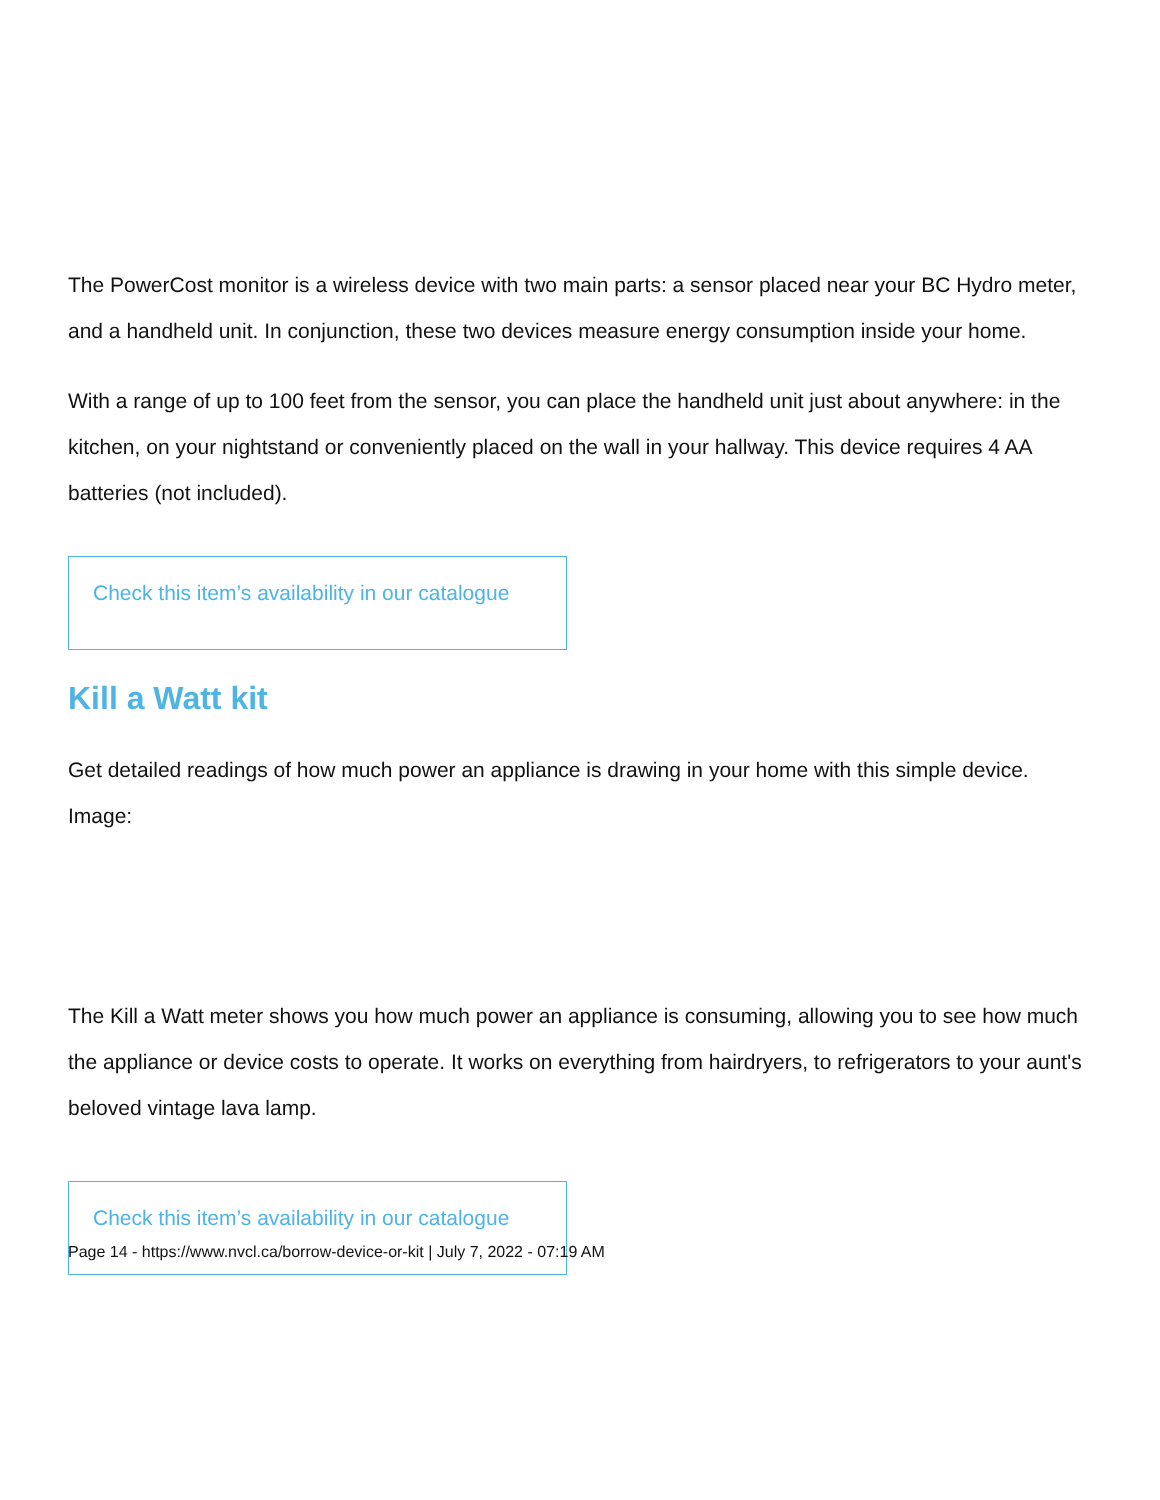The PowerCost monitor is a wireless device with two main parts: a sensor placed near your BC Hydro meter, and a handheld unit. In conjunction, these two devices measure energy consumption inside your home.
With a range of up to 100 feet from the sensor, you can place the handheld unit just about anywhere: in the kitchen, on your nightstand or conveniently placed on the wall in your hallway. This device requires 4 AA batteries (not included).
Check this item’s availability in our catalogue
Kill a Watt kit
Get detailed readings of how much power an appliance is drawing in your home with this simple device.
Image:
The Kill a Watt meter shows you how much power an appliance is consuming, allowing you to see how much the appliance or device costs to operate. It works on everything from hairdryers, to refrigerators to your aunt's beloved vintage lava lamp.
Check this item’s availability in our catalogue
Page 14 - https://www.nvcl.ca/borrow-device-or-kit | July 7, 2022 - 07:19 AM